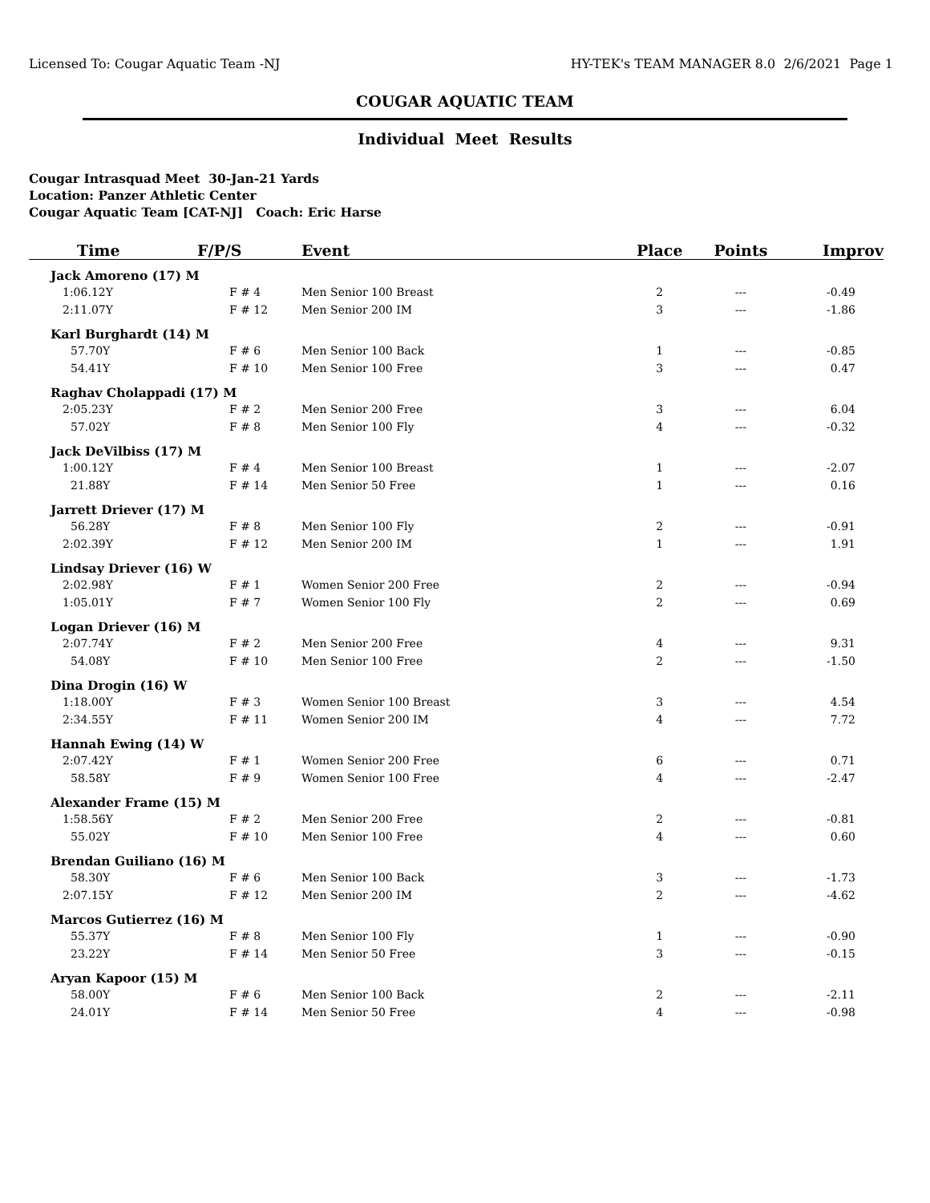Licensed To: Cougar Aquatic Team -NJ HY-TEK's TEAM MANAGER 8.0 2/6/2021 Page 1
COUGAR AQUATIC TEAM
Individual Meet Results
Cougar Intrasquad Meet 30-Jan-21 Yards
Location: Panzer Athletic Center
Cougar Aquatic Team [CAT-NJ] Coach: Eric Harse
| Time | F/P/S | Event | Place | Points | Improv |
| --- | --- | --- | --- | --- | --- |
| Jack Amoreno (17) M | | | | | |
| 1:06.12Y | F # 4 | Men Senior 100 Breast | 2 | --- | -0.49 |
| 2:11.07Y | F # 12 | Men Senior 200 IM | 3 | --- | -1.86 |
| Karl Burghardt (14) M | | | | | |
| 57.70Y | F # 6 | Men Senior 100 Back | 1 | --- | -0.85 |
| 54.41Y | F # 10 | Men Senior 100 Free | 3 | --- | 0.47 |
| Raghav Cholappadi (17) M | | | | | |
| 2:05.23Y | F # 2 | Men Senior 200 Free | 3 | --- | 6.04 |
| 57.02Y | F # 8 | Men Senior 100 Fly | 4 | --- | -0.32 |
| Jack DeVilbiss (17) M | | | | | |
| 1:00.12Y | F # 4 | Men Senior 100 Breast | 1 | --- | -2.07 |
| 21.88Y | F # 14 | Men Senior 50 Free | 1 | --- | 0.16 |
| Jarrett Driever (17) M | | | | | |
| 56.28Y | F # 8 | Men Senior 100 Fly | 2 | --- | -0.91 |
| 2:02.39Y | F # 12 | Men Senior 200 IM | 1 | --- | 1.91 |
| Lindsay Driever (16) W | | | | | |
| 2:02.98Y | F # 1 | Women Senior 200 Free | 2 | --- | -0.94 |
| 1:05.01Y | F # 7 | Women Senior 100 Fly | 2 | --- | 0.69 |
| Logan Driever (16) M | | | | | |
| 2:07.74Y | F # 2 | Men Senior 200 Free | 4 | --- | 9.31 |
| 54.08Y | F # 10 | Men Senior 100 Free | 2 | --- | -1.50 |
| Dina Drogin (16) W | | | | | |
| 1:18.00Y | F # 3 | Women Senior 100 Breast | 3 | --- | 4.54 |
| 2:34.55Y | F # 11 | Women Senior 200 IM | 4 | --- | 7.72 |
| Hannah Ewing (14) W | | | | | |
| 2:07.42Y | F # 1 | Women Senior 200 Free | 6 | --- | 0.71 |
| 58.58Y | F # 9 | Women Senior 100 Free | 4 | --- | -2.47 |
| Alexander Frame (15) M | | | | | |
| 1:58.56Y | F # 2 | Men Senior 200 Free | 2 | --- | -0.81 |
| 55.02Y | F # 10 | Men Senior 100 Free | 4 | --- | 0.60 |
| Brendan Guiliano (16) M | | | | | |
| 58.30Y | F # 6 | Men Senior 100 Back | 3 | --- | -1.73 |
| 2:07.15Y | F # 12 | Men Senior 200 IM | 2 | --- | -4.62 |
| Marcos Gutierrez (16) M | | | | | |
| 55.37Y | F # 8 | Men Senior 100 Fly | 1 | --- | -0.90 |
| 23.22Y | F # 14 | Men Senior 50 Free | 3 | --- | -0.15 |
| Aryan Kapoor (15) M | | | | | |
| 58.00Y | F # 6 | Men Senior 100 Back | 2 | --- | -2.11 |
| 24.01Y | F # 14 | Men Senior 50 Free | 4 | --- | -0.98 |